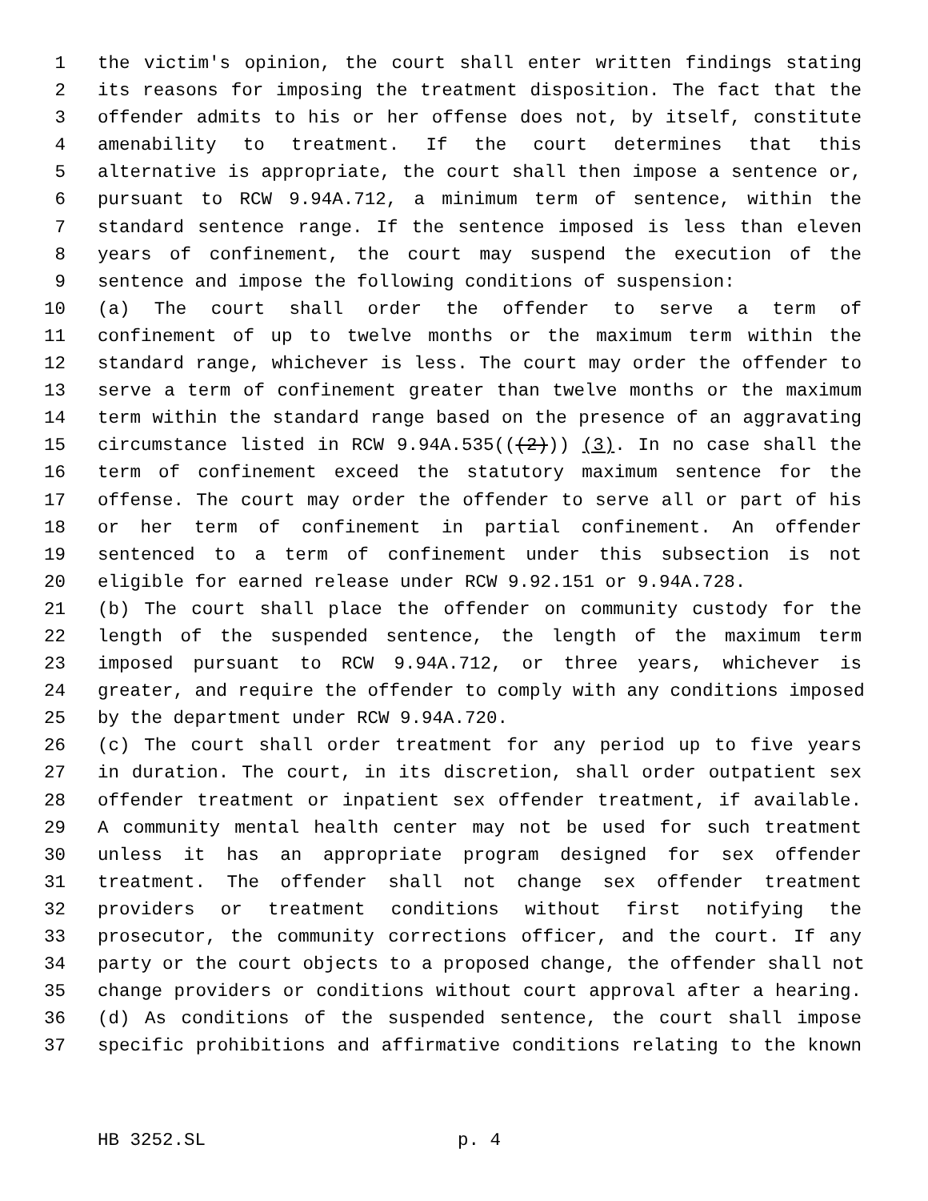1 the victim's opinion, the court shall enter written findings stating
2 its reasons for imposing the treatment disposition. The fact that the
3 offender admits to his or her offense does not, by itself, constitute
4 amenability to treatment. If the court determines that this
5 alternative is appropriate, the court shall then impose a sentence or,
6 pursuant to RCW 9.94A.712, a minimum term of sentence, within the
7 standard sentence range. If the sentence imposed is less than eleven
8 years of confinement, the court may suspend the execution of the
9 sentence and impose the following conditions of suspension:
10 (a) The court shall order the offender to serve a term of
11 confinement of up to twelve months or the maximum term within the
12 standard range, whichever is less. The court may order the offender to
13 serve a term of confinement greater than twelve months or the maximum
14 term within the standard range based on the presence of an aggravating
15 circumstance listed in RCW 9.94A.535(((2))) (3). In no case shall the
16 term of confinement exceed the statutory maximum sentence for the
17 offense. The court may order the offender to serve all or part of his
18 or her term of confinement in partial confinement. An offender
19 sentenced to a term of confinement under this subsection is not
20 eligible for earned release under RCW 9.92.151 or 9.94A.728.
21 (b) The court shall place the offender on community custody for the
22 length of the suspended sentence, the length of the maximum term
23 imposed pursuant to RCW 9.94A.712, or three years, whichever is
24 greater, and require the offender to comply with any conditions imposed
25 by the department under RCW 9.94A.720.
26 (c) The court shall order treatment for any period up to five years
27 in duration. The court, in its discretion, shall order outpatient sex
28 offender treatment or inpatient sex offender treatment, if available.
29 A community mental health center may not be used for such treatment
30 unless it has an appropriate program designed for sex offender
31 treatment. The offender shall not change sex offender treatment
32 providers or treatment conditions without first notifying the
33 prosecutor, the community corrections officer, and the court. If any
34 party or the court objects to a proposed change, the offender shall not
35 change providers or conditions without court approval after a hearing.
36 (d) As conditions of the suspended sentence, the court shall impose
37 specific prohibitions and affirmative conditions relating to the known
HB 3252.SL p. 4